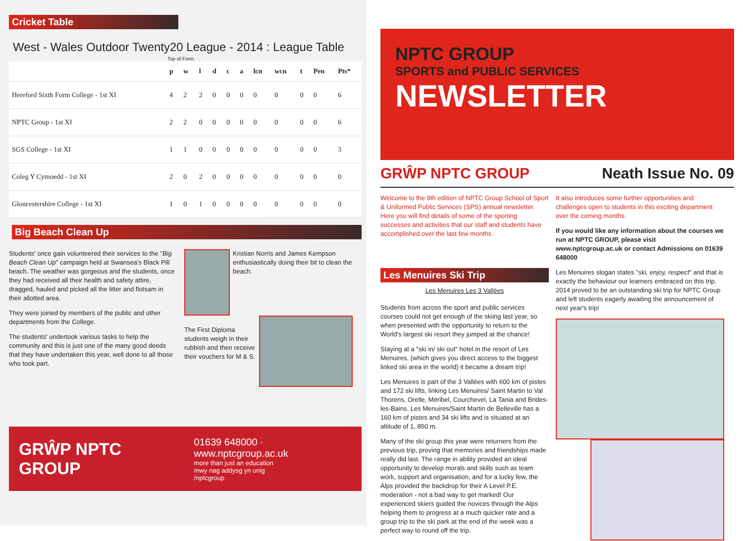Cricket Table
West - Wales Outdoor Twenty20 League - 2014 : League Table
Top of Form
| | p | w | l | d | c | a | lcn | wcn | t | Pen | Pts* |
| --- | --- | --- | --- | --- | --- | --- | --- | --- | --- | --- | --- |
| Hereford Sixth Form College - 1st XI | 4 | 2 | 2 | 0 | 0 | 0 | 0 | 0 | 0 | 0 | 6 |
| NPTC Group - 1st XI | 2 | 2 | 0 | 0 | 0 | 0 | 0 | 0 | 0 | 0 | 6 |
| SGS College - 1st XI | 1 | 1 | 0 | 0 | 0 | 0 | 0 | 0 | 0 | 0 | 3 |
| Coleg Y Cymoedd - 1st XI | 2 | 0 | 2 | 0 | 0 | 0 | 0 | 0 | 0 | 0 | 0 |
| Gloucestershire College - 1st XI | 1 | 0 | 1 | 0 | 0 | 0 | 0 | 0 | 0 | 0 | 0 |
Big Beach Clean Up
Students' once gain volunteered their services to the "Big Beach Clean Up" campaign held at Swansea's Black Pill beach. The weather was gorgeous and the students, once they had received all their health and safety attire, dragged, hauled and picked all the litter and flotsam in their allotted area.
They were joined by members of the public and other departments from the College.
The students' undertook various tasks to help the community and this is just one of the many good deeds that they have undertaken this year, well done to all those who took part.
Kristian Norris and James Kempson enthusiastically doing their bit to clean the beach.
The First Diploma students weigh in their rubbish and then receive their vouchers for M & S.
GRŴP NPTC GROUP
01639 648000 · www.nptcgroup.ac.uk
more than just an education
mwy nag addysg yn unig
/nptcgroup
NPTC GROUP
SPORTS and PUBLIC SERVICES
NEWSLETTER
GRŴP NPTC GROUP Neath Issue No. 09
Welcome to the 9th edition of NPTC Group School of Sport & Uniformed Public Services (SPS) annual newsletter. Here you will find details of some of the sporting successes and activities that our staff and students have accomplished over the last few months.
It also introduces some further opportunities and challenges open to students in this exciting department over the coming months.
If you would like any information about the courses we run at NPTC GROUP, please visit www.nptcgroup.ac.uk or contact Admissions on 01639 648000
Les Menuires Ski Trip
Les Menuires Les 3 Vallées
Students from across the sport and public services courses could not get enough of the skiing last year, so when presented with the opportunity to return to the World's largest ski resort they jumped at the chance!
Staying at a "ski in/ ski out" hotel in the resort of Les Menuires, (which gives you direct access to the biggest linked ski area in the world) it became a dream trip!
Les Menuires is part of the 3 Vallées with 600 km of pistes and 172 ski lifts, linking Les Menuires/ Saint Martin to Val Thorens, Orelle, Méribel, Courchevel, La Tania and Brides-les-Bains. Les Menuires/Saint Martin de Belleville has a 160 km of pistes and 34 ski lifts and is situated at an altitude of 1, 850 m.
Many of the ski group this year were returners from the previous trip, proving that memories and friendships made really did last. The range in ability provided an ideal opportunity to develop morals and skills such as team work, support and organisation, and for a lucky few, the Alps provided the backdrop for their A Level P.E. moderation - not a bad way to get marked! Our experienced skiers guided the novices through the Alps helping them to progress at a much quicker rate and a group trip to the ski park at the end of the week was a perfect way to round off the trip.
Les Menuires slogan states "ski, enjoy, respect" and that is exactly the behaviour our learners embraced on this trip. 2014 proved to be an outstanding ski trip for NPTC Group and left students eagerly awaiting the announcement of next year's trip!